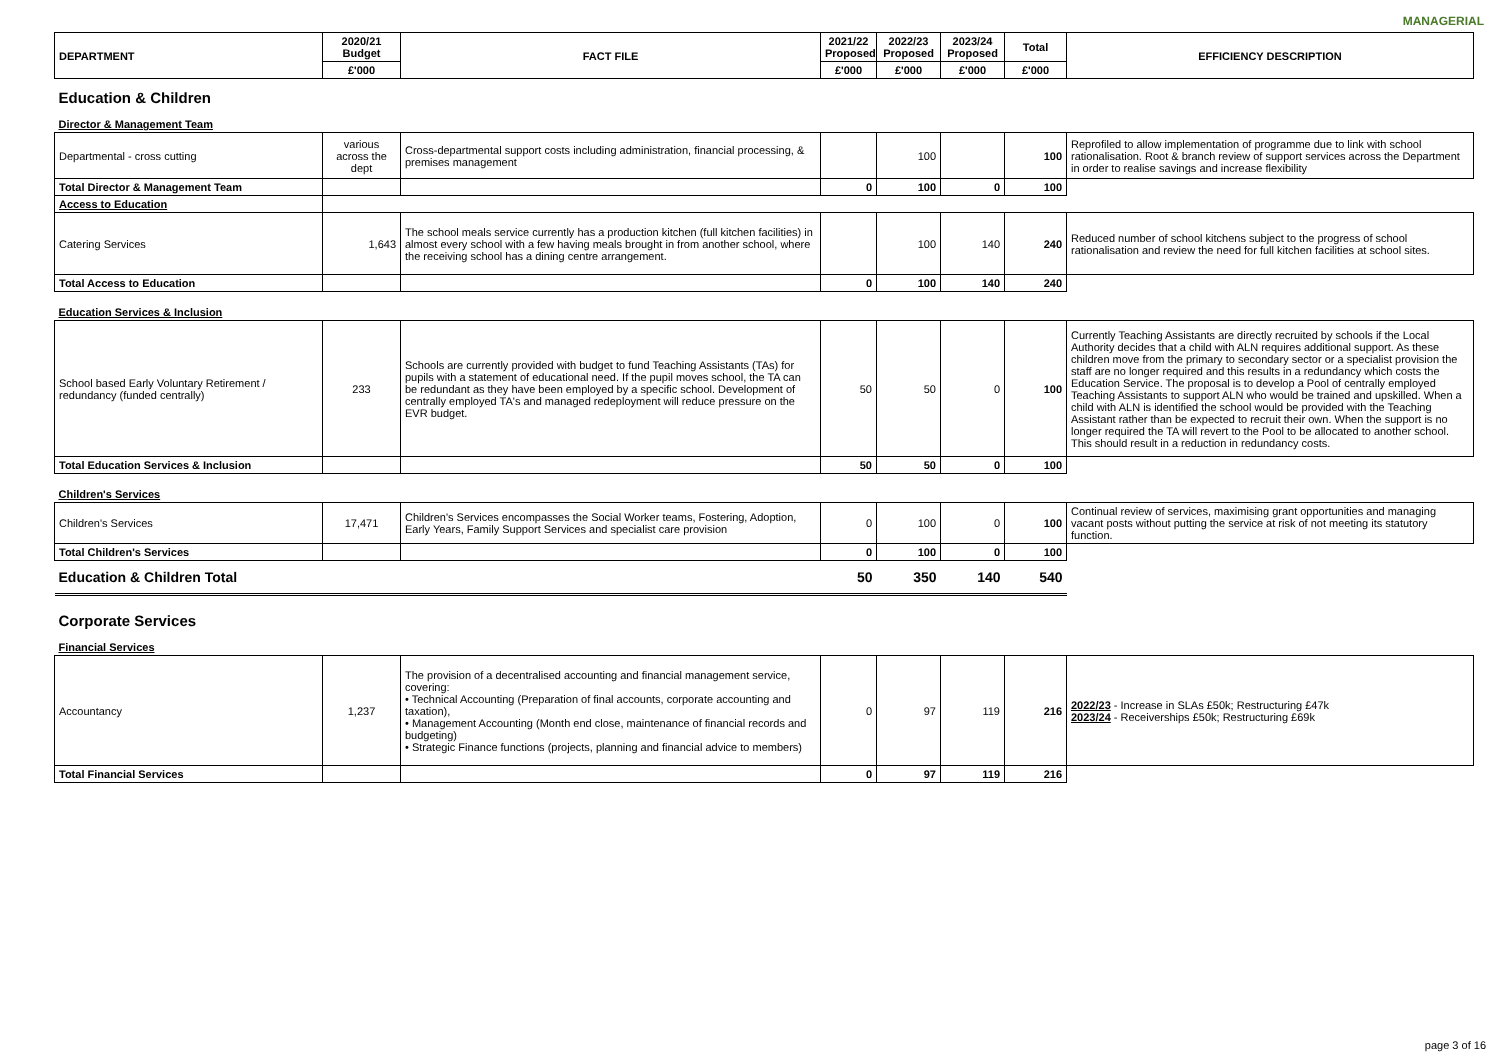MANAGERIAL
| DEPARTMENT | 2020/21 Budget | FACT FILE | 2021/22 Proposed | 2022/23 Proposed | 2023/24 Proposed | Total | EFFICIENCY DESCRIPTION |
| --- | --- | --- | --- | --- | --- | --- | --- |
| | £'000 | | £'000 | £'000 | £'000 | £'000 | |
| Education & Children | | | | | | | |
| Director & Management Team | | | | | | | |
| Departmental - cross cutting | various across the dept | Cross-departmental support costs including administration, financial processing, & premises management | | 100 | | 100 | Reprofiled to allow implementation of programme due to link with school rationalisation. Root & branch review of support services across the Department in order to realise savings and increase flexibility |
| Total Director & Management Team | | | 0 | 100 | 0 | 100 | |
| Access to Education | | | | | | | |
| Catering Services | 1,643 | The school meals service currently has a production kitchen (full kitchen facilities) in almost every school with a few having meals brought in from another school, where the receiving school has a dining centre arrangement. | | 100 | 140 | 240 | Reduced number of school kitchens subject to the progress of school rationalisation and review the need for full kitchen facilities at school sites. |
| Total Access to Education | | | 0 | 100 | 140 | 240 | |
| Education Services & Inclusion | | | | | | | |
| School based Early Voluntary Retirement / redundancy (funded centrally) | 233 | Schools are currently provided with budget to fund Teaching Assistants (TAs) for pupils with a statement of educational need. If the pupil moves school, the TA can be redundant as they have been employed by a specific school. Development of centrally employed TA's and managed redeployment will reduce pressure on the EVR budget. | 50 | 50 | 0 | 100 | Currently Teaching Assistants are directly recruited by schools if the Local Authority decides that a child with ALN requires additional support. As these children move from the primary to secondary sector or a specialist provision the staff are no longer required and this results in a redundancy which costs the Education Service. The proposal is to develop a Pool of centrally employed Teaching Assistants to support ALN who would be trained and upskilled. When a child with ALN is identified the school would be provided with the Teaching Assistant rather than be expected to recruit their own. When the support is no longer required the TA will revert to the Pool to be allocated to another school. This should result in a reduction in redundancy costs. |
| Total Education Services & Inclusion | | | 50 | 50 | 0 | 100 | |
| Children's Services | | | | | | | |
| Children's Services | 17,471 | Children's Services encompasses the Social Worker teams, Fostering, Adoption, Early Years, Family Support Services and specialist care provision | 0 | 100 | 0 | 100 | Continual review of services, maximising grant opportunities and managing vacant posts without putting the service at risk of not meeting its statutory function. |
| Total Children's Services | | | 0 | 100 | 0 | 100 | |
| Education & Children Total | | | 50 | 350 | 140 | 540 | |
| Corporate Services | | | | | | | |
| Financial Services | | | | | | | |
| Accountancy | 1,237 | The provision of a decentralised accounting and financial management service, covering: • Technical Accounting (Preparation of final accounts, corporate accounting and taxation), • Management Accounting (Month end close, maintenance of financial records and budgeting) • Strategic Finance functions (projects, planning and financial advice to members) | 0 | 97 | 119 | 216 | 2022/23 - Increase in SLAs £50k; Restructuring £47k 2023/24 - Receiverships £50k; Restructuring £69k |
| Total Financial Services | | | 0 | 97 | 119 | 216 | |
page 3 of 16